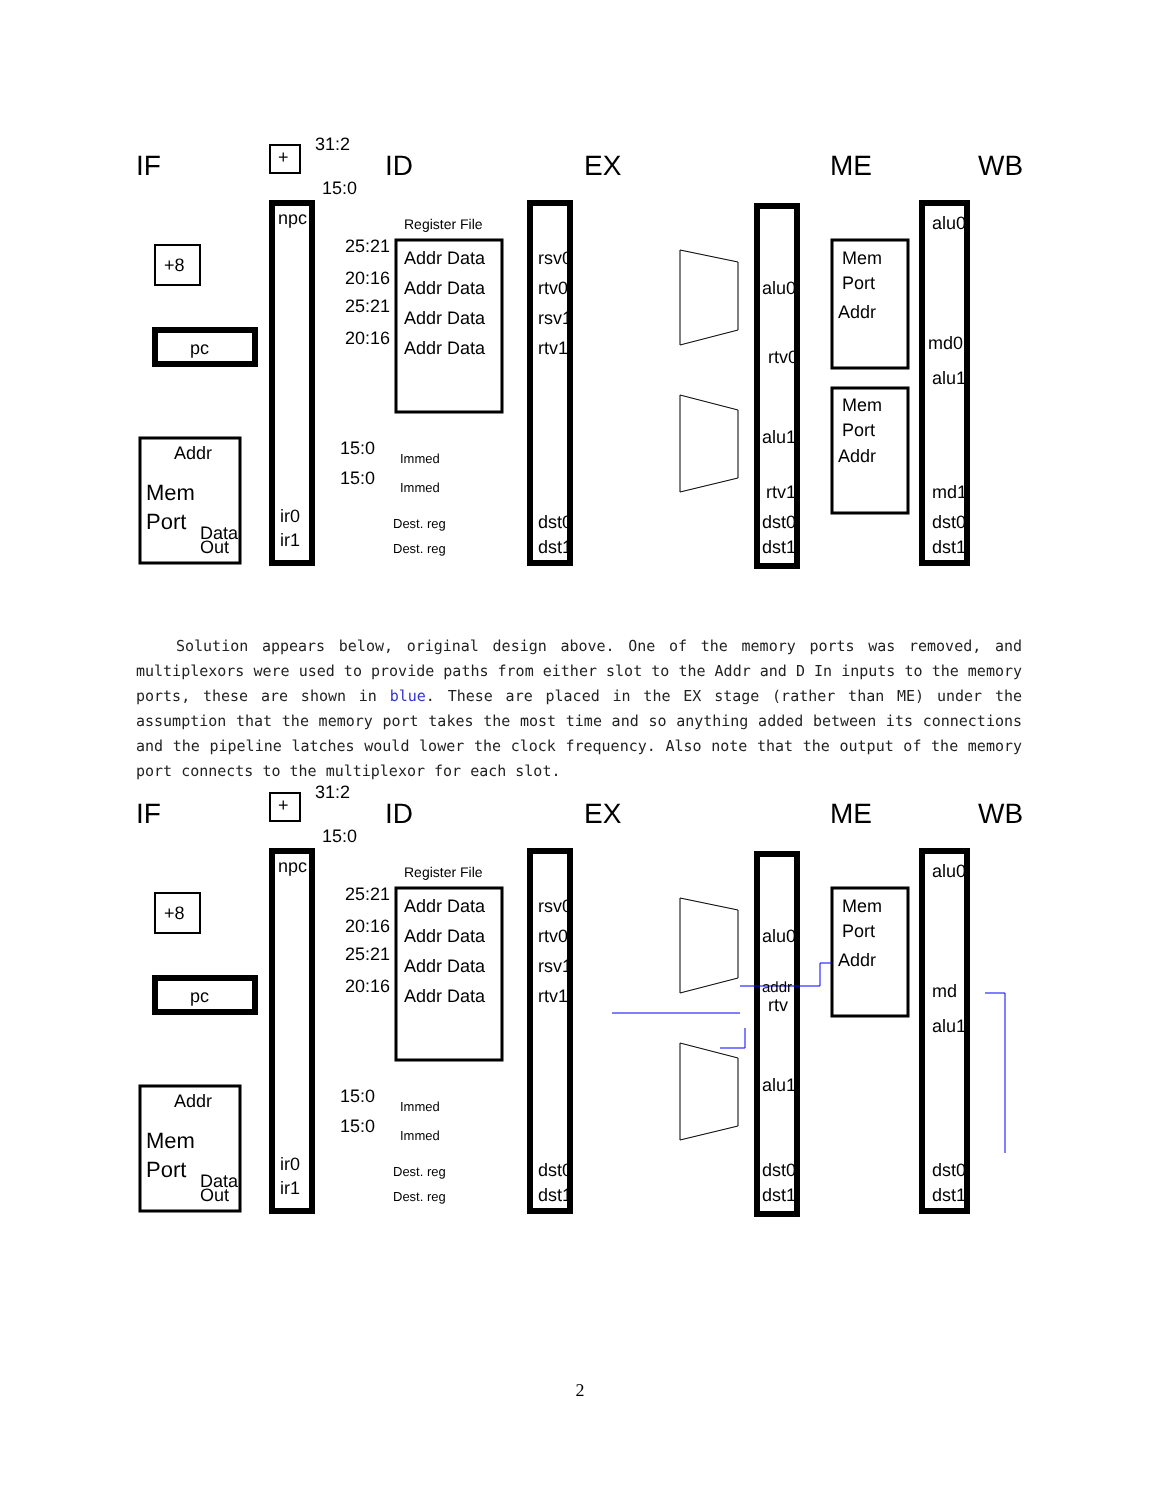IF
ID
EX
ME
WB
npc
+8
pc
+
Register File
Addr Data
Addr Data
Addr Data
Addr Data
rsv0
rtv0
rsv1
rtv1
dst0
dst1
alu0
rtv0
alu1
rtv1
dst0
dst1
Mem
Port
Addr
Mem
Port
Addr
alu0
md0
alu1
md1
dst0
dst1
Addr
Mem
Port
Data
Out
ir0
ir1
25:21
20:16
25:21
20:16
15:0
15:0
31:2
15:0
Immed
Immed
Dest. reg
Dest. reg
Solution appears below, original design above. One of the memory ports was removed, and multiplexors were used to provide paths from either slot to the Addr and D In inputs to the memory ports, these are shown in blue. These are placed in the EX stage (rather than ME) under the assumption that the memory port takes the most time and so anything added between its connections and the pipeline latches would lower the clock frequency. Also note that the output of the memory port connects to the multiplexor for each slot.
IF
ID
EX
ME
WB
npc
+8
pc
+
Register File
Addr Data
Addr Data
Addr Data
Addr Data
rsv0
rtv0
rsv1
rtv1
dst0
dst1
alu0
addr
rtv
alu1
dst0
dst1
Mem
Port
Addr
alu0
md
alu1
dst0
dst1
Addr
Mem
Port
Data
Out
ir0
ir1
25:21
20:16
25:21
20:16
15:0
15:0
31:2
15:0
Immed
Immed
Dest. reg
Dest. reg
2